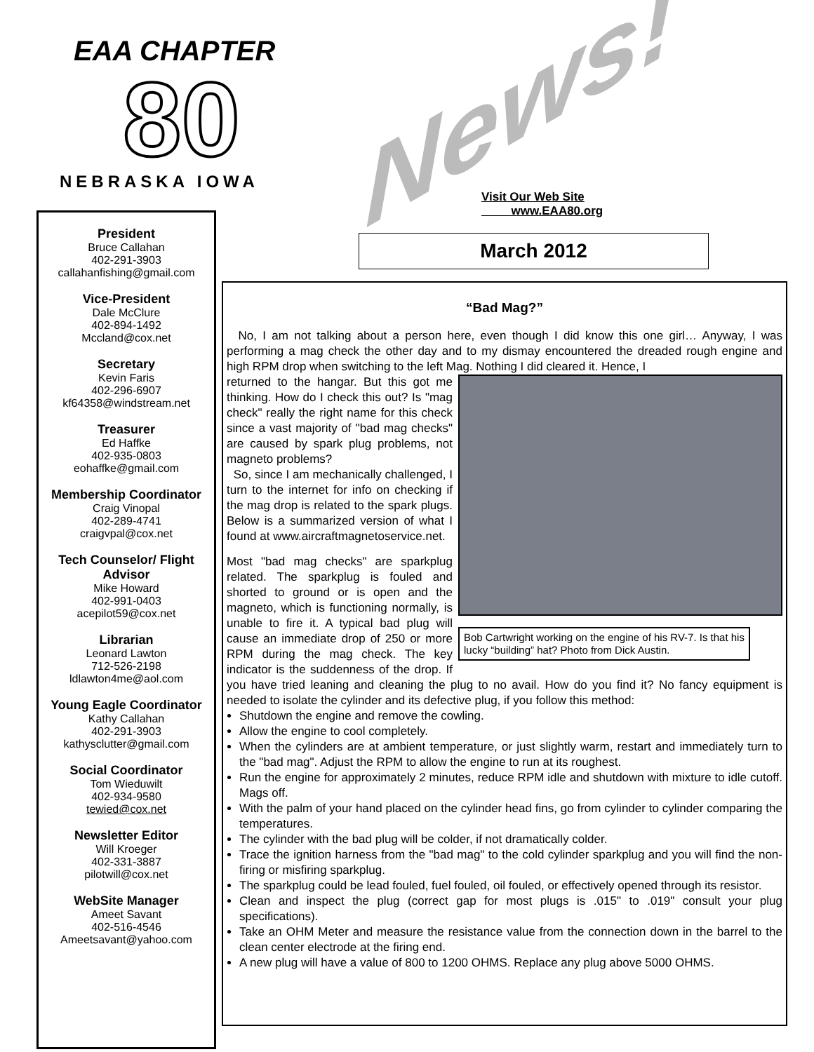EAA CHAPTER
80
NEBRASKA IOWA
News!
Visit Our Web Site
www.EAA80.org
March 2012
President
Bruce Callahan
402-291-3903
callahanfishing@gmail.com
Vice-President
Dale McClure
402-894-1492
Mccland@cox.net
Secretary
Kevin Faris
402-296-6907
kf64358@windstream.net
Treasurer
Ed Haffke
402-935-0803
eohaffke@gmail.com
Membership Coordinator
Craig Vinopal
402-289-4741
craigvpal@cox.net
Tech Counselor/ Flight Advisor
Mike Howard
402-991-0403
acepilot59@cox.net
Librarian
Leonard Lawton
712-526-2198
ldlawton4me@aol.com
Young Eagle Coordinator
Kathy Callahan
402-291-3903
kathysclutter@gmail.com
Social Coordinator
Tom Wieduwilt
402-934-9580
tewied@cox.net
Newsletter Editor
Will Kroeger
402-331-3887
pilotwill@cox.net
WebSite Manager
Ameet Savant
402-516-4546
Ameetsavant@yahoo.com
“Bad Mag?”
No, I am not talking about a person here, even though I did know this one girl… Anyway, I was performing a mag check the other day and to my dismay encountered the dreaded rough engine and high RPM drop when switching to the left Mag. Nothing I did cleared it. Hence, I
Bob Cartwright working on the engine of his RV-7. Is that his lucky “building” hat? Photo from Dick Austin.
returned to the hangar. But this got me thinking. How do I check this out? Is "mag check" really the right name for this check since a vast majority of "bad mag checks" are caused by spark plug problems, not magneto problems?
So, since I am mechanically challenged, I turn to the internet for info on checking if the mag drop is related to the spark plugs. Below is a summarized version of what I found at www.aircraftmagnetoservice.net.
Most "bad mag checks" are sparkplug related. The sparkplug is fouled and shorted to ground or is open and the magneto, which is functioning normally, is unable to fire it. A typical bad plug will cause an immediate drop of 250 or more RPM during the mag check. The key indicator is the suddenness of the drop. If you have tried leaning and cleaning the plug to no avail. How do you find it? No fancy equipment is needed to isolate the cylinder and its defective plug, if you follow this method:
Shutdown the engine and remove the cowling.
Allow the engine to cool completely.
When the cylinders are at ambient temperature, or just slightly warm, restart and immediately turn to the "bad mag". Adjust the RPM to allow the engine to run at its roughest.
Run the engine for approximately 2 minutes, reduce RPM idle and shutdown with mixture to idle cutoff. Mags off.
With the palm of your hand placed on the cylinder head fins, go from cylinder to cylinder comparing the temperatures.
The cylinder with the bad plug will be colder, if not dramatically colder.
Trace the ignition harness from the "bad mag" to the cold cylinder sparkplug and you will find the non-firing or misfiring sparkplug.
The sparkplug could be lead fouled, fuel fouled, oil fouled, or effectively opened through its resistor.
Clean and inspect the plug (correct gap for most plugs is .015" to .019" consult your plug specifications).
Take an OHM Meter and measure the resistance value from the connection down in the barrel to the clean center electrode at the firing end.
A new plug will have a value of 800 to 1200 OHMS. Replace any plug above 5000 OHMS.